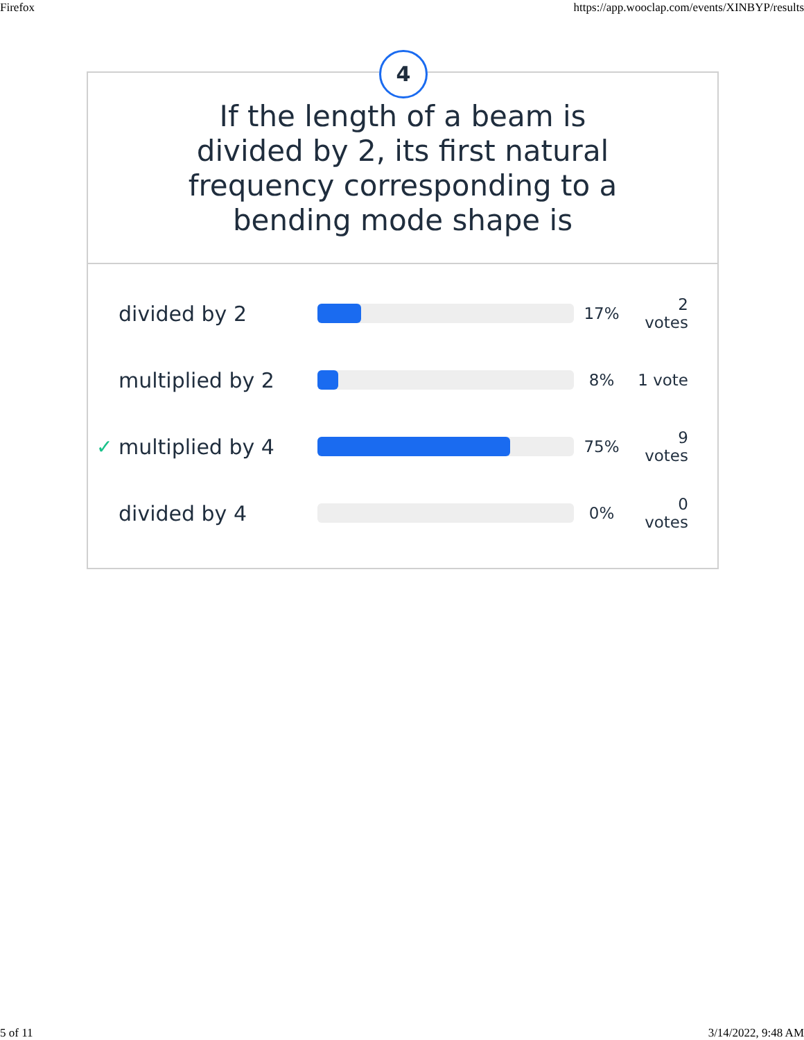Firefox https://app.wooclap.com/events/XINBYP/results
4
If the length of a beam is divided by 2, its first natural frequency corresponding to a bending mode shape is
divided by 2
17% 2
votes
multiplied by 2
8% 1 vote
✓ multiplied by 4
75% 9
votes
divided by 4
0% 0
votes
5 of 11 3/14/2022, 9:48 AM